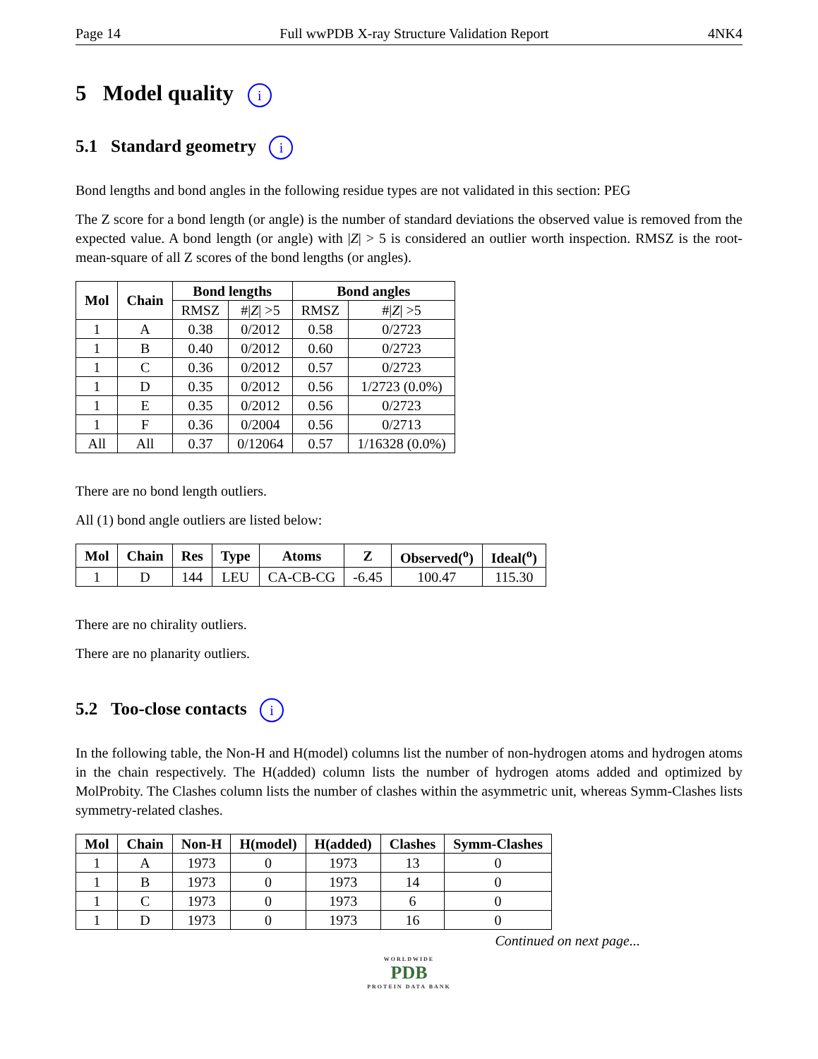Page 14 Full wwPDB X-ray Structure Validation Report 4NK4
5 Model quality i
5.1 Standard geometry i
Bond lengths and bond angles in the following residue types are not validated in this section: PEG
The Z score for a bond length (or angle) is the number of standard deviations the observed value is removed from the expected value. A bond length (or angle) with |Z| > 5 is considered an outlier worth inspection. RMSZ is the root-mean-square of all Z scores of the bond lengths (or angles).
| Mol | Chain | Bond lengths | | Bond angles | |
| --- | --- | --- | --- | --- | --- |
| | | RMSZ | #/ Z / >5 | RMSZ | #/ Z / >5 |
| 1 | A | 0.38 | 0/2012 | 0.58 | 0/2723 |
| 1 | B | 0.40 | 0/2012 | 0.60 | 0/2723 |
| 1 | C | 0.36 | 0/2012 | 0.57 | 0/2723 |
| 1 | D | 0.35 | 0/2012 | 0.56 | 1/2723 (0.0%) |
| 1 | E | 0.35 | 0/2012 | 0.56 | 0/2723 |
| 1 | F | 0.36 | 0/2004 | 0.56 | 0/2713 |
| All | All | 0.37 | 0/12064 | 0.57 | 1/16328 (0.0%) |
There are no bond length outliers.
All (1) bond angle outliers are listed below:
| Mol | Chain | Res | Type | Atoms | Z | Observed(<sup>o</sup>) | Ideal(<sup>o</sup>) |
| --- | --- | --- | --- | --- | --- | --- | --- |
| 1 | D | 144 | LEU | CA-CB-CG | -6.45 | 100.47 | 115.30 |
There are no chirality outliers.
There are no planarity outliers.
5.2 Too-close contacts i
In the following table, the Non-H and H(model) columns list the number of non-hydrogen atoms and hydrogen atoms in the chain respectively. The H(added) column lists the number of hydrogen atoms added and optimized by MolProbity. The Clashes column lists the number of clashes within the asymmetric unit, whereas Symm-Clashes lists symmetry-related clashes.
| Mol | Chain | Non-H | H(model) | H(added) | Clashes | Symm-Clashes |
| --- | --- | --- | --- | --- | --- | --- |
| 1 | A | 1973 | 0 | 1973 | 13 | 0 |
| 1 | B | 1973 | 0 | 1973 | 14 | 0 |
| 1 | C | 1973 | 0 | 1973 | 6 | 0 |
| 1 | D | 1973 | 0 | 1973 | 16 | 0 |
Continued on next page...
WORLDWIDE
PDB
PROTEIN DATA BANK